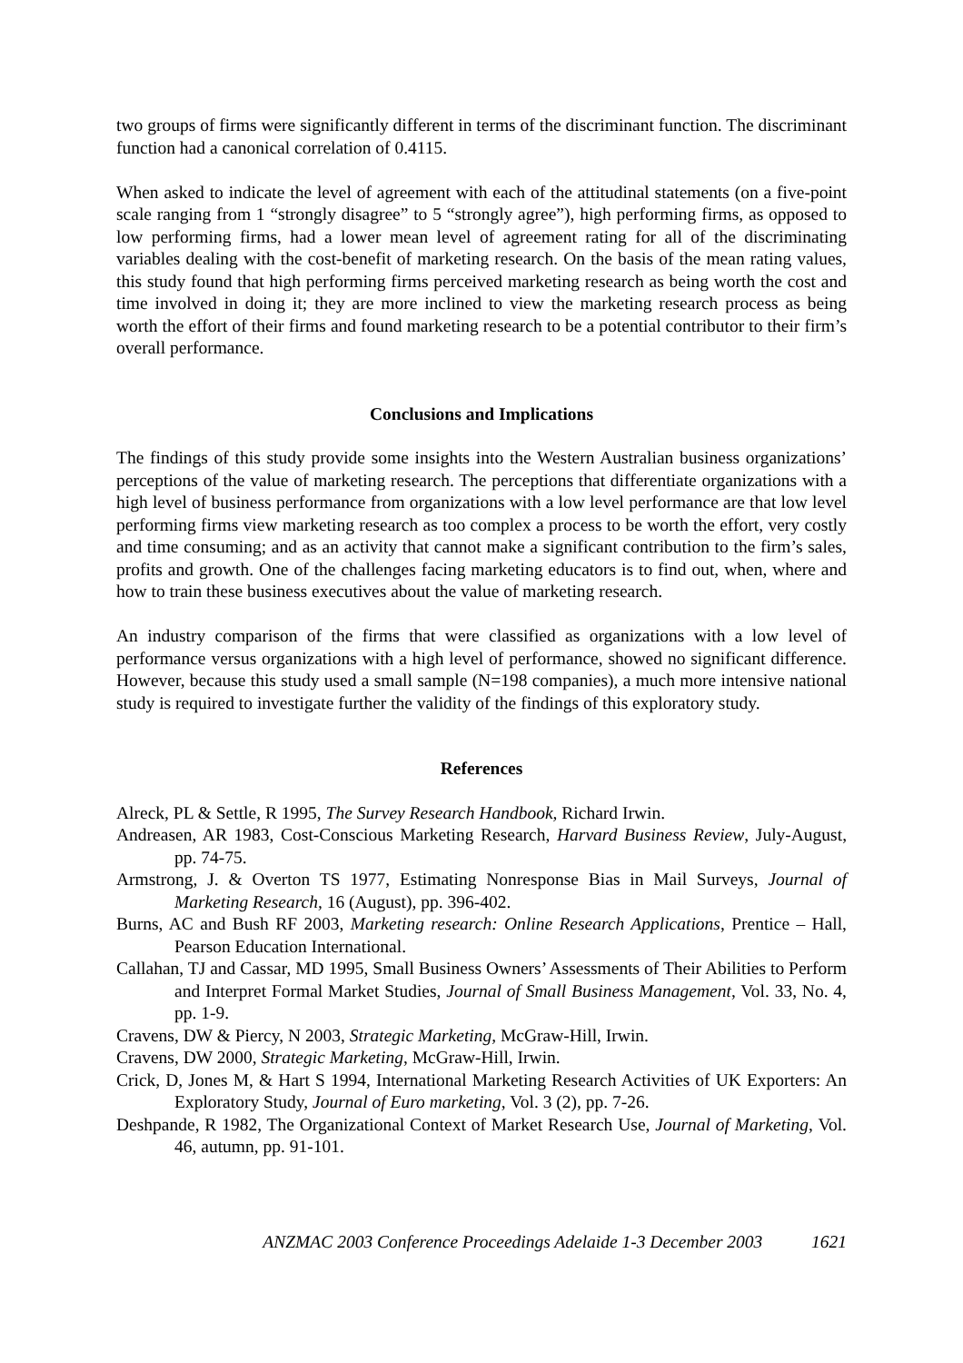two groups of firms were significantly different in terms of the discriminant function. The discriminant function had a canonical correlation of 0.4115.
When asked to indicate the level of agreement with each of the attitudinal statements (on a five-point scale ranging from 1 “strongly disagree” to 5 “strongly agree”), high performing firms, as opposed to low performing firms, had a lower mean level of agreement rating for all of the discriminating variables dealing with the cost-benefit of marketing research. On the basis of the mean rating values, this study found that high performing firms perceived marketing research as being worth the cost and time involved in doing it; they are more inclined to view the marketing research process as being worth the effort of their firms and found marketing research to be a potential contributor to their firm’s overall performance.
Conclusions and Implications
The findings of this study provide some insights into the Western Australian business organizations’ perceptions of the value of marketing research. The perceptions that differentiate organizations with a high level of business performance from organizations with a low level performance are that low level performing firms view marketing research as too complex a process to be worth the effort, very costly and time consuming; and as an activity that cannot make a significant contribution to the firm’s sales, profits and growth. One of the challenges facing marketing educators is to find out, when, where and how to train these business executives about the value of marketing research.
An industry comparison of the firms that were classified as organizations with a low level of performance versus organizations with a high level of performance, showed no significant difference. However, because this study used a small sample (N=198 companies), a much more intensive national study is required to investigate further the validity of the findings of this exploratory study.
References
Alreck, PL & Settle, R 1995, The Survey Research Handbook, Richard Irwin.
Andreasen, AR 1983, Cost-Conscious Marketing Research, Harvard Business Review, July-August, pp. 74-75.
Armstrong, J. & Overton TS 1977, Estimating Nonresponse Bias in Mail Surveys, Journal of Marketing Research, 16 (August), pp. 396-402.
Burns, AC and Bush RF 2003, Marketing research: Online Research Applications, Prentice – Hall, Pearson Education International.
Callahan, TJ and Cassar, MD 1995, Small Business Owners’ Assessments of Their Abilities to Perform and Interpret Formal Market Studies, Journal of Small Business Management, Vol. 33, No. 4, pp. 1-9.
Cravens, DW & Piercy, N 2003, Strategic Marketing, McGraw-Hill, Irwin.
Cravens, DW 2000, Strategic Marketing, McGraw-Hill, Irwin.
Crick, D, Jones M, & Hart S 1994, International Marketing Research Activities of UK Exporters: An Exploratory Study, Journal of Euro marketing, Vol. 3 (2), pp. 7-26.
Deshpande, R 1982, The Organizational Context of Market Research Use, Journal of Marketing, Vol. 46, autumn, pp. 91-101.
ANZMAC 2003 Conference Proceedings Adelaide 1-3 December 2003 1621